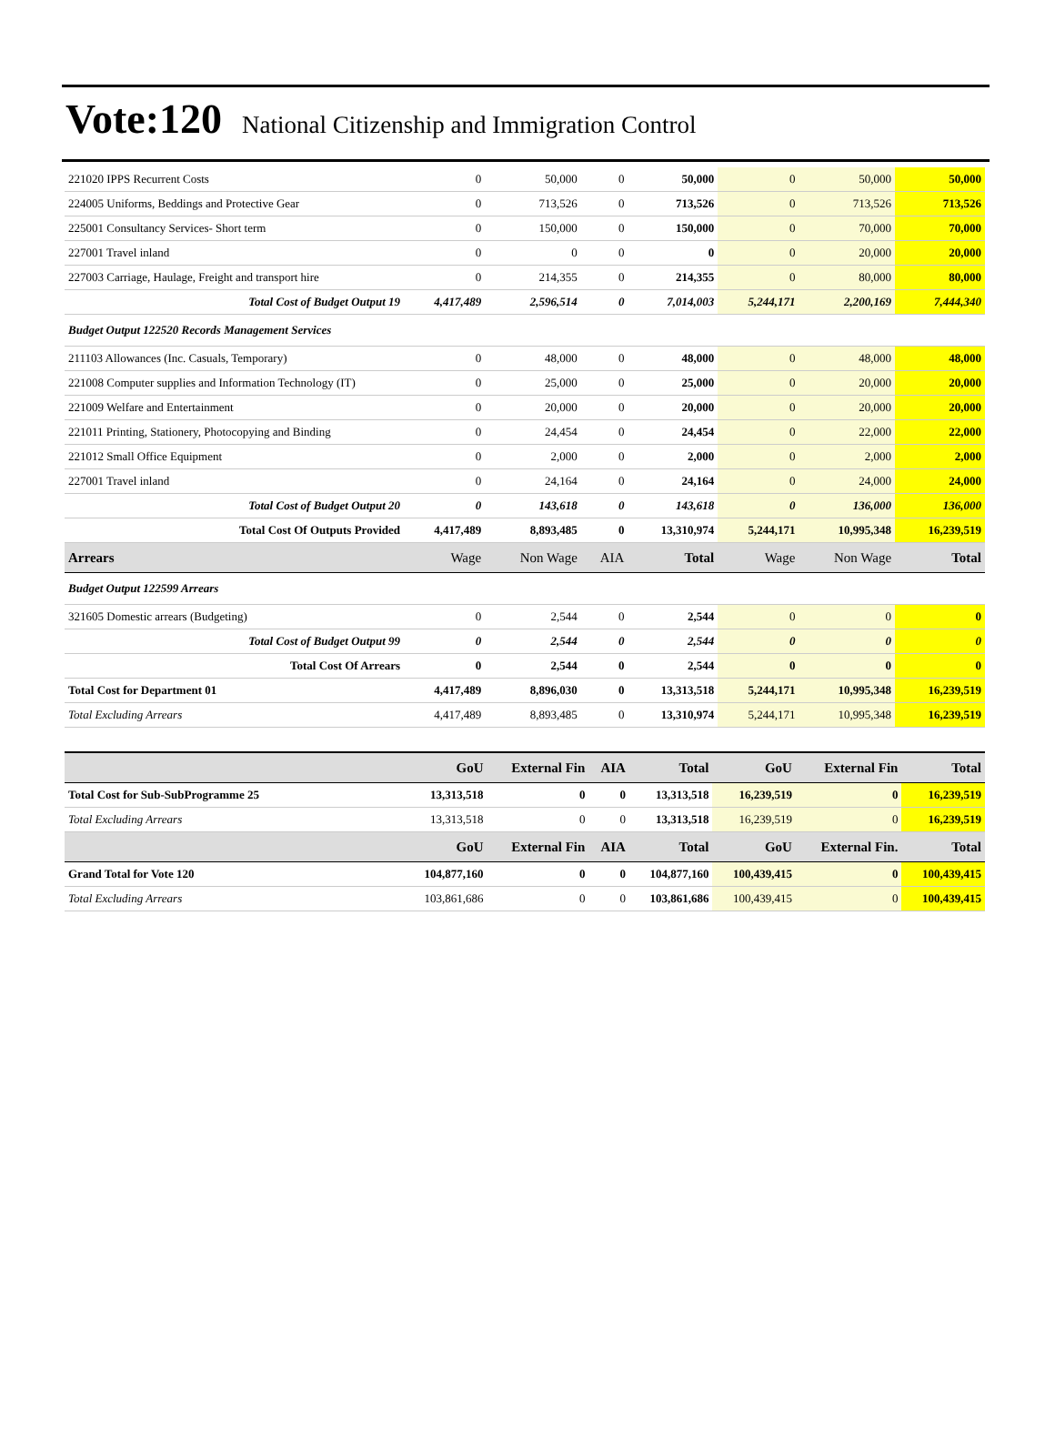Vote:120 National Citizenship and Immigration Control
| 221020 IPPS Recurrent Costs | 0 | 50,000 | 0 | 50,000 | 0 | 50,000 | 50,000 |
| 224005 Uniforms, Beddings and Protective Gear | 0 | 713,526 | 0 | 713,526 | 0 | 713,526 | 713,526 |
| 225001 Consultancy Services- Short term | 0 | 150,000 | 0 | 150,000 | 0 | 70,000 | 70,000 |
| 227001 Travel inland | 0 | 0 | 0 | 0 | 0 | 20,000 | 20,000 |
| 227003 Carriage, Haulage, Freight and transport hire | 0 | 214,355 | 0 | 214,355 | 0 | 80,000 | 80,000 |
| Total Cost of Budget Output 19 | 4,417,489 | 2,596,514 | 0 | 7,014,003 | 5,244,171 | 2,200,169 | 7,444,340 |
| Budget Output 122520 Records Management Services | | | | | | | |
| 211103 Allowances (Inc. Casuals, Temporary) | 0 | 48,000 | 0 | 48,000 | 0 | 48,000 | 48,000 |
| 221008 Computer supplies and Information Technology (IT) | 0 | 25,000 | 0 | 25,000 | 0 | 20,000 | 20,000 |
| 221009 Welfare and Entertainment | 0 | 20,000 | 0 | 20,000 | 0 | 20,000 | 20,000 |
| 221011 Printing, Stationery, Photocopying and Binding | 0 | 24,454 | 0 | 24,454 | 0 | 22,000 | 22,000 |
| 221012 Small Office Equipment | 0 | 2,000 | 0 | 2,000 | 0 | 2,000 | 2,000 |
| 227001 Travel inland | 0 | 24,164 | 0 | 24,164 | 0 | 24,000 | 24,000 |
| Total Cost of Budget Output 20 | 0 | 143,618 | 0 | 143,618 | 0 | 136,000 | 136,000 |
| Total Cost Of Outputs Provided | 4,417,489 | 8,893,485 | 0 | 13,310,974 | 5,244,171 | 10,995,348 | 16,239,519 |
| Arrears | Wage | Non Wage | AIA | Total | Wage | Non Wage | Total |
| Budget Output 122599 Arrears | | | | | | | |
| 321605 Domestic arrears (Budgeting) | 0 | 2,544 | 0 | 2,544 | 0 | 0 | 0 |
| Total Cost of Budget Output 99 | 0 | 2,544 | 0 | 2,544 | 0 | 0 | 0 |
| Total Cost Of Arrears | 0 | 2,544 | 0 | 2,544 | 0 | 0 | 0 |
| Total Cost for Department 01 | 4,417,489 | 8,896,030 | 0 | 13,313,518 | 5,244,171 | 10,995,348 | 16,239,519 |
| Total Excluding Arrears | 4,417,489 | 8,893,485 | 0 | 13,310,974 | 5,244,171 | 10,995,348 | 16,239,519 |
| | GoU | External Fin | AIA | Total | GoU | External Fin | Total |
| --- | --- | --- | --- | --- | --- | --- | --- |
| Total Cost for Sub-SubProgramme 25 | 13,313,518 | 0 | 0 | 13,313,518 | 16,239,519 | 0 | 16,239,519 |
| Total Excluding Arrears | 13,313,518 | 0 | 0 | 13,313,518 | 16,239,519 | 0 | 16,239,519 |
| | GoU | External Fin | AIA | Total | GoU | External Fin. | Total |
| Grand Total for Vote 120 | 104,877,160 | 0 | 0 | 104,877,160 | 100,439,415 | 0 | 100,439,415 |
| Total Excluding Arrears | 103,861,686 | 0 | 0 | 103,861,686 | 100,439,415 | 0 | 100,439,415 |